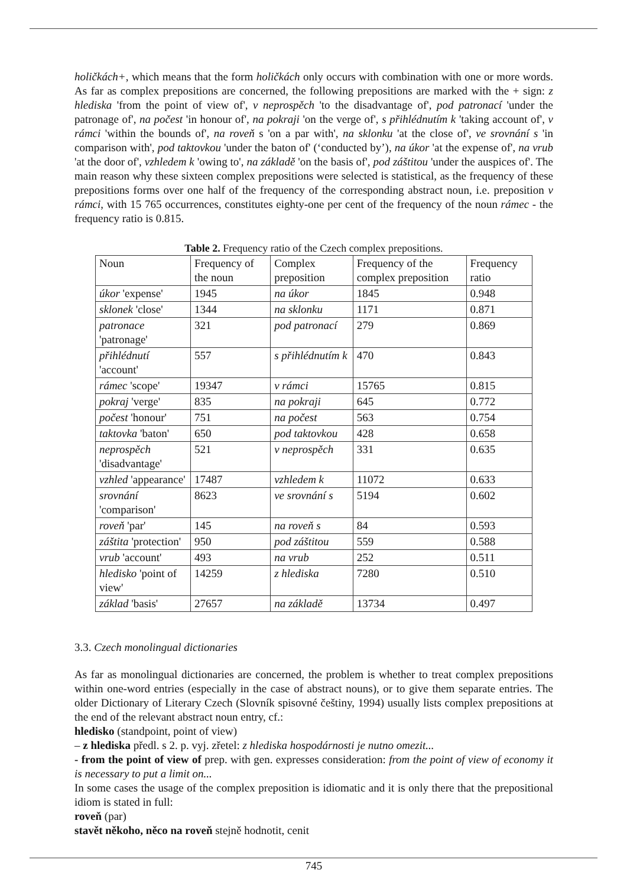holičkách+, which means that the form holičkách only occurs with combination with one or more words. As far as complex prepositions are concerned, the following prepositions are marked with the + sign: z hlediska 'from the point of view of', v neprospěch 'to the disadvantage of', pod patronací 'under the patronage of', na počest 'in honour of', na pokraji 'on the verge of', s přihlédnutím k 'taking account of', v rámci 'within the bounds of', na roveň s 'on a par with', na sklonku 'at the close of', ve srovnání s 'in comparison with', pod taktovkou 'under the baton of' (‘conducted by’), na úkor 'at the expense of', na vrub 'at the door of', vzhledem k 'owing to', na základě 'on the basis of', pod záštitou 'under the auspices of'. The main reason why these sixteen complex prepositions were selected is statistical, as the frequency of these prepositions forms over one half of the frequency of the corresponding abstract noun, i.e. preposition v rámci, with 15 765 occurrences, constitutes eighty-one per cent of the frequency of the noun rámec - the frequency ratio is 0.815.
Table 2. Frequency ratio of the Czech complex prepositions.
| Noun | Frequency of the noun | Complex preposition | Frequency of the complex preposition | Frequency ratio |
| --- | --- | --- | --- | --- |
| úkor 'expense' | 1945 | na úkor | 1845 | 0.948 |
| sklonek 'close' | 1344 | na sklonku | 1171 | 0.871 |
| patronace 'patronage' | 321 | pod patronací | 279 | 0.869 |
| přihlédnutí 'account' | 557 | s přihlédnutím k | 470 | 0.843 |
| rámec 'scope' | 19347 | v rámci | 15765 | 0.815 |
| pokraj 'verge' | 835 | na pokraji | 645 | 0.772 |
| počest 'honour' | 751 | na počest | 563 | 0.754 |
| taktovka 'baton' | 650 | pod taktovkou | 428 | 0.658 |
| neprospěch 'disadvantage' | 521 | v neprospěch | 331 | 0.635 |
| vzhled 'appearance' | 17487 | vzhledem k | 11072 | 0.633 |
| srovnání 'comparison' | 8623 | ve srovnání s | 5194 | 0.602 |
| roveň 'par' | 145 | na roveň s | 84 | 0.593 |
| záštita 'protection' | 950 | pod záštitou | 559 | 0.588 |
| vrub 'account' | 493 | na vrub | 252 | 0.511 |
| hledisko 'point of view' | 14259 | z hlediska | 7280 | 0.510 |
| základ 'basis' | 27657 | na základě | 13734 | 0.497 |
3.3. Czech monolingual dictionaries
As far as monolingual dictionaries are concerned, the problem is whether to treat complex prepositions within one-word entries (especially in the case of abstract nouns), or to give them separate entries. The older Dictionary of Literary Czech (Slovník spisovné češtiny, 1994) usually lists complex prepositions at the end of the relevant abstract noun entry, cf.:
hledisko (standpoint, point of view)
– z hlediska předl. s 2. p. vyj. zřetel: z hlediska hospodárnosti je nutno omezit...
- from the point of view of prep. with gen. expresses consideration: from the point of view of economy it is necessary to put a limit on...
In some cases the usage of the complex preposition is idiomatic and it is only there that the prepositional idiom is stated in full:
roveň (par)
stavět někoho, něco na roveň stejně hodnotit, cenit
745